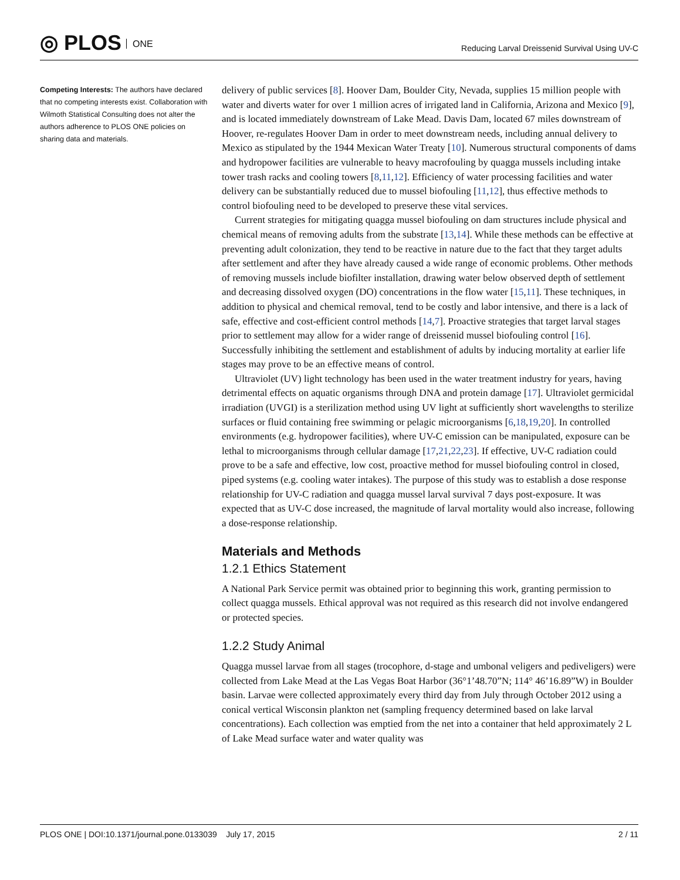◎ PLOS ONE
Reducing Larval Dreissenid Survival Using UV-C
Competing Interests: The authors have declared that no competing interests exist. Collaboration with Wilmoth Statistical Consulting does not alter the authors adherence to PLOS ONE policies on sharing data and materials.
delivery of public services [8]. Hoover Dam, Boulder City, Nevada, supplies 15 million people with water and diverts water for over 1 million acres of irrigated land in California, Arizona and Mexico [9], and is located immediately downstream of Lake Mead. Davis Dam, located 67 miles downstream of Hoover, re-regulates Hoover Dam in order to meet downstream needs, including annual delivery to Mexico as stipulated by the 1944 Mexican Water Treaty [10]. Numerous structural components of dams and hydropower facilities are vulnerable to heavy macrofouling by quagga mussels including intake tower trash racks and cooling towers [8,11,12]. Efficiency of water processing facilities and water delivery can be substantially reduced due to mussel biofouling [11,12], thus effective methods to control biofouling need to be developed to preserve these vital services.
Current strategies for mitigating quagga mussel biofouling on dam structures include physical and chemical means of removing adults from the substrate [13,14]. While these methods can be effective at preventing adult colonization, they tend to be reactive in nature due to the fact that they target adults after settlement and after they have already caused a wide range of economic problems. Other methods of removing mussels include biofilter installation, drawing water below observed depth of settlement and decreasing dissolved oxygen (DO) concentrations in the flow water [15,11]. These techniques, in addition to physical and chemical removal, tend to be costly and labor intensive, and there is a lack of safe, effective and cost-efficient control methods [14,7]. Proactive strategies that target larval stages prior to settlement may allow for a wider range of dreissenid mussel biofouling control [16]. Successfully inhibiting the settlement and establishment of adults by inducing mortality at earlier life stages may prove to be an effective means of control.
Ultraviolet (UV) light technology has been used in the water treatment industry for years, having detrimental effects on aquatic organisms through DNA and protein damage [17]. Ultraviolet germicidal irradiation (UVGI) is a sterilization method using UV light at sufficiently short wavelengths to sterilize surfaces or fluid containing free swimming or pelagic microorganisms [6,18,19,20]. In controlled environments (e.g. hydropower facilities), where UV-C emission can be manipulated, exposure can be lethal to microorganisms through cellular damage [17,21,22,23]. If effective, UV-C radiation could prove to be a safe and effective, low cost, proactive method for mussel biofouling control in closed, piped systems (e.g. cooling water intakes). The purpose of this study was to establish a dose response relationship for UV-C radiation and quagga mussel larval survival 7 days post-exposure. It was expected that as UV-C dose increased, the magnitude of larval mortality would also increase, following a dose-response relationship.
Materials and Methods
1.2.1 Ethics Statement
A National Park Service permit was obtained prior to beginning this work, granting permission to collect quagga mussels. Ethical approval was not required as this research did not involve endangered or protected species.
1.2.2 Study Animal
Quagga mussel larvae from all stages (trocophore, d-stage and umbonal veligers and pediveligers) were collected from Lake Mead at the Las Vegas Boat Harbor (36°1’48.70”N; 114° 46’16.89”W) in Boulder basin. Larvae were collected approximately every third day from July through October 2012 using a conical vertical Wisconsin plankton net (sampling frequency determined based on lake larval concentrations). Each collection was emptied from the net into a container that held approximately 2 L of Lake Mead surface water and water quality was
PLOS ONE | DOI:10.1371/journal.pone.0133039 July 17, 2015
2 / 11